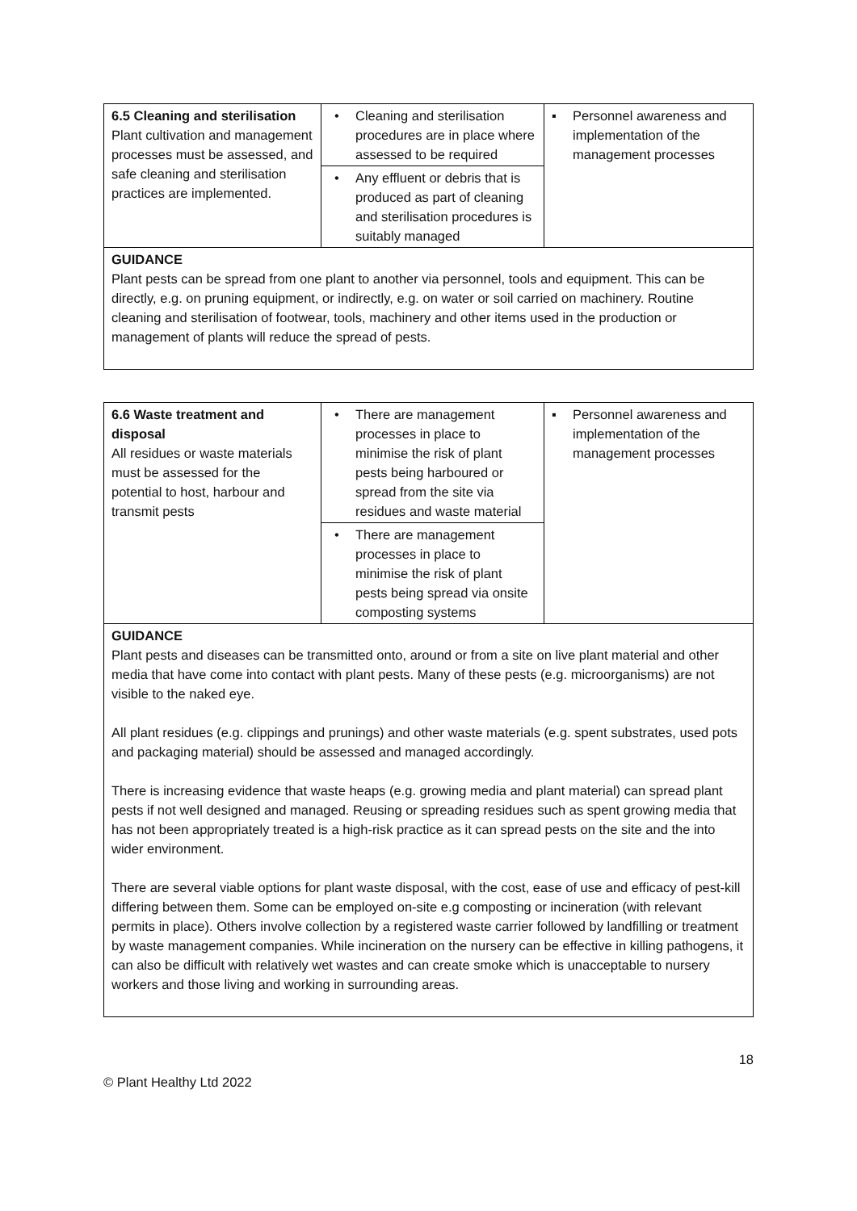| 6.5 Cleaning and sterilisation Plant cultivation and management processes must be assessed, and safe cleaning and sterilisation practices are implemented. | • Cleaning and sterilisation procedures are in place where assessed to be required | ▪ Personnel awareness and implementation of the management processes |
| | • Any effluent or debris that is produced as part of cleaning and sterilisation procedures is suitably managed | |
| GUIDANCE Plant pests can be spread from one plant to another via personnel, tools and equipment. This can be directly, e.g. on pruning equipment, or indirectly, e.g. on water or soil carried on machinery. Routine cleaning and sterilisation of footwear, tools, machinery and other items used in the production or management of plants will reduce the spread of pests. | | |
| 6.6 Waste treatment and disposal All residues or waste materials must be assessed for the potential to host, harbour and transmit pests | • There are management processes in place to minimise the risk of plant pests being harboured or spread from the site via residues and waste material | ▪ Personnel awareness and implementation of the management processes |
| | • There are management processes in place to minimise the risk of plant pests being spread via onsite composting systems | |
| GUIDANCE Plant pests and diseases can be transmitted onto, around or from a site on live plant material and other media that have come into contact with plant pests. Many of these pests (e.g. microorganisms) are not visible to the naked eye. All plant residues (e.g. clippings and prunings) and other waste materials (e.g. spent substrates, used pots and packaging material) should be assessed and managed accordingly. There is increasing evidence that waste heaps (e.g. growing media and plant material) can spread plant pests if not well designed and managed. Reusing or spreading residues such as spent growing media that has not been appropriately treated is a high-risk practice as it can spread pests on the site and the into wider environment. There are several viable options for plant waste disposal, with the cost, ease of use and efficacy of pest-kill differing between them. Some can be employed on-site e.g composting or incineration (with relevant permits in place). Others involve collection by a registered waste carrier followed by landfilling or treatment by waste management companies. While incineration on the nursery can be effective in killing pathogens, it can also be difficult with relatively wet wastes and can create smoke which is unacceptable to nursery workers and those living and working in surrounding areas. | | |
18
© Plant Healthy Ltd 2022